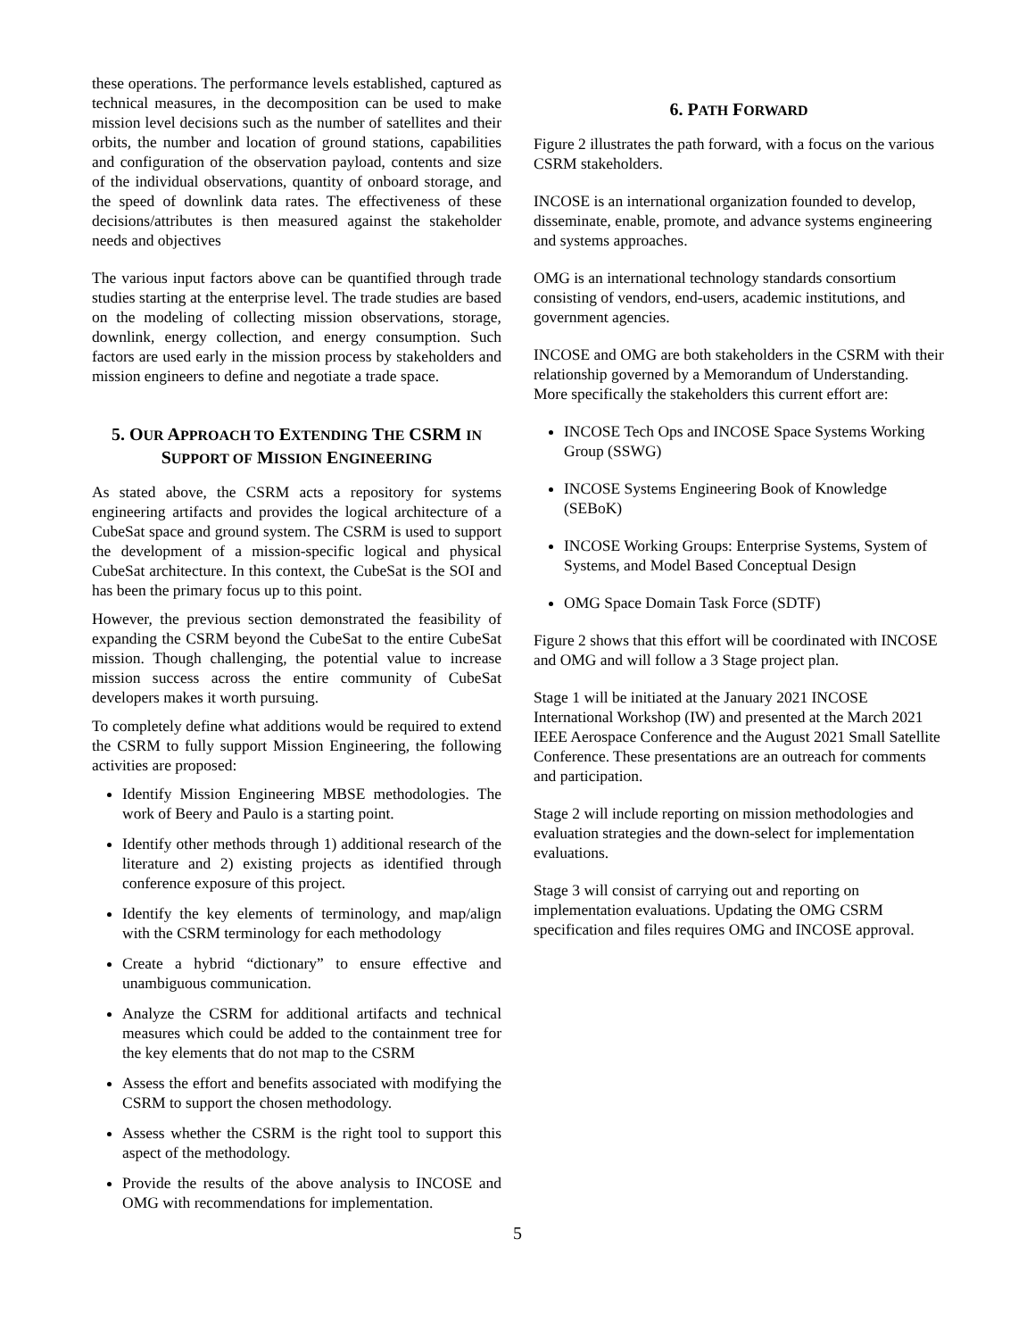these operations. The performance levels established, captured as technical measures, in the decomposition can be used to make mission level decisions such as the number of satellites and their orbits, the number and location of ground stations, capabilities and configuration of the observation payload, contents and size of the individual observations, quantity of onboard storage, and the speed of downlink data rates. The effectiveness of these decisions/attributes is then measured against the stakeholder needs and objectives
The various input factors above can be quantified through trade studies starting at the enterprise level. The trade studies are based on the modeling of collecting mission observations, storage, downlink, energy collection, and energy consumption. Such factors are used early in the mission process by stakeholders and mission engineers to define and negotiate a trade space.
5. OUR APPROACH TO EXTENDING THE CSRM IN SUPPORT OF MISSION ENGINEERING
As stated above, the CSRM acts a repository for systems engineering artifacts and provides the logical architecture of a CubeSat space and ground system. The CSRM is used to support the development of a mission-specific logical and physical CubeSat architecture. In this context, the CubeSat is the SOI and has been the primary focus up to this point.
However, the previous section demonstrated the feasibility of expanding the CSRM beyond the CubeSat to the entire CubeSat mission. Though challenging, the potential value to increase mission success across the entire community of CubeSat developers makes it worth pursuing.
To completely define what additions would be required to extend the CSRM to fully support Mission Engineering, the following activities are proposed:
Identify Mission Engineering MBSE methodologies. The work of Beery and Paulo is a starting point.
Identify other methods through 1) additional research of the literature and 2) existing projects as identified through conference exposure of this project.
Identify the key elements of terminology, and map/align with the CSRM terminology for each methodology
Create a hybrid “dictionary” to ensure effective and unambiguous communication.
Analyze the CSRM for additional artifacts and technical measures which could be added to the containment tree for the key elements that do not map to the CSRM
Assess the effort and benefits associated with modifying the CSRM to support the chosen methodology.
Assess whether the CSRM is the right tool to support this aspect of the methodology.
Provide the results of the above analysis to INCOSE and OMG with recommendations for implementation.
6. PATH FORWARD
Figure 2 illustrates the path forward, with a focus on the various CSRM stakeholders.
INCOSE is an international organization founded to develop, disseminate, enable, promote, and advance systems engineering and systems approaches.
OMG is an international technology standards consortium consisting of vendors, end-users, academic institutions, and government agencies.
INCOSE and OMG are both stakeholders in the CSRM with their relationship governed by a Memorandum of Understanding. More specifically the stakeholders this current effort are:
INCOSE Tech Ops and INCOSE Space Systems Working Group (SSWG)
INCOSE Systems Engineering Book of Knowledge (SEBoK)
INCOSE Working Groups: Enterprise Systems, System of Systems, and Model Based Conceptual Design
OMG Space Domain Task Force (SDTF)
Figure 2 shows that this effort will be coordinated with INCOSE and OMG and will follow a 3 Stage project plan.
Stage 1 will be initiated at the January 2021 INCOSE International Workshop (IW) and presented at the March 2021 IEEE Aerospace Conference and the August 2021 Small Satellite Conference. These presentations are an outreach for comments and participation.
Stage 2 will include reporting on mission methodologies and evaluation strategies and the down-select for implementation evaluations.
Stage 3 will consist of carrying out and reporting on implementation evaluations. Updating the OMG CSRM specification and files requires OMG and INCOSE approval.
5